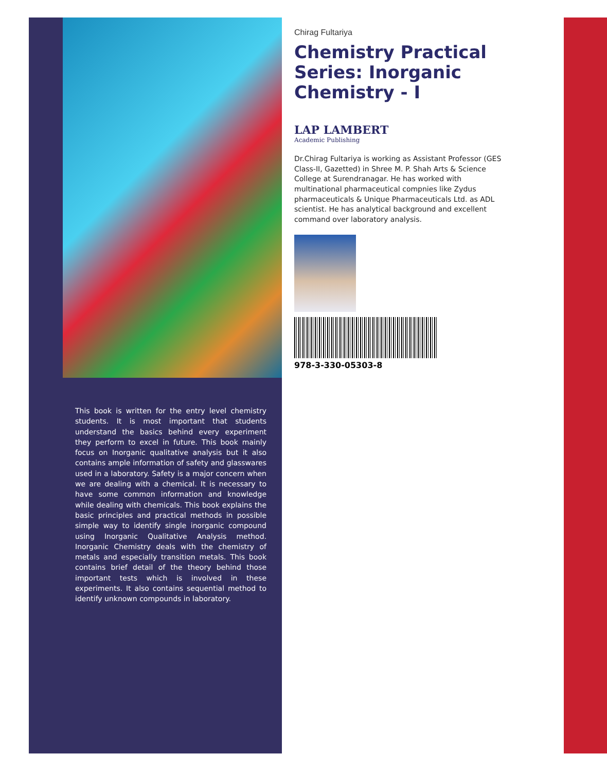This book is written for the entry level chemistry students. It is most important that students understand the basics behind every experiment they perform to excel in future. This book mainly focus on Inorganic qualitative analysis but it also contains ample information of safety and glasswares used in a laboratory. Safety is a major concern when we are dealing with a chemical. It is necessary to have some common information and knowledge while dealing with chemicals. This book explains the basic principles and practical methods in possible simple way to identify single inorganic compound using Inorganic Qualitative Analysis method. Inorganic Chemistry deals with the chemistry of metals and especially transition metals. This book contains brief detail of the theory behind those important tests which is involved in these experiments. It also contains sequential method to identify unknown compounds in laboratory.
Chirag Fultariya
Chemistry Practical Series: Inorganic Chemistry - I
LAP LAMBERT
Academic Publishing
Dr.Chirag Fultariya is working as Assistant Professor (GES Class-II, Gazetted) in Shree M. P. Shah Arts & Science College at Surendranagar. He has worked with multinational pharmaceutical compnies like Zydus pharmaceuticals & Unique Pharmaceuticals Ltd. as ADL scientist. He has analytical background and excellent command over laboratory analysis.
978-3-330-05303-8